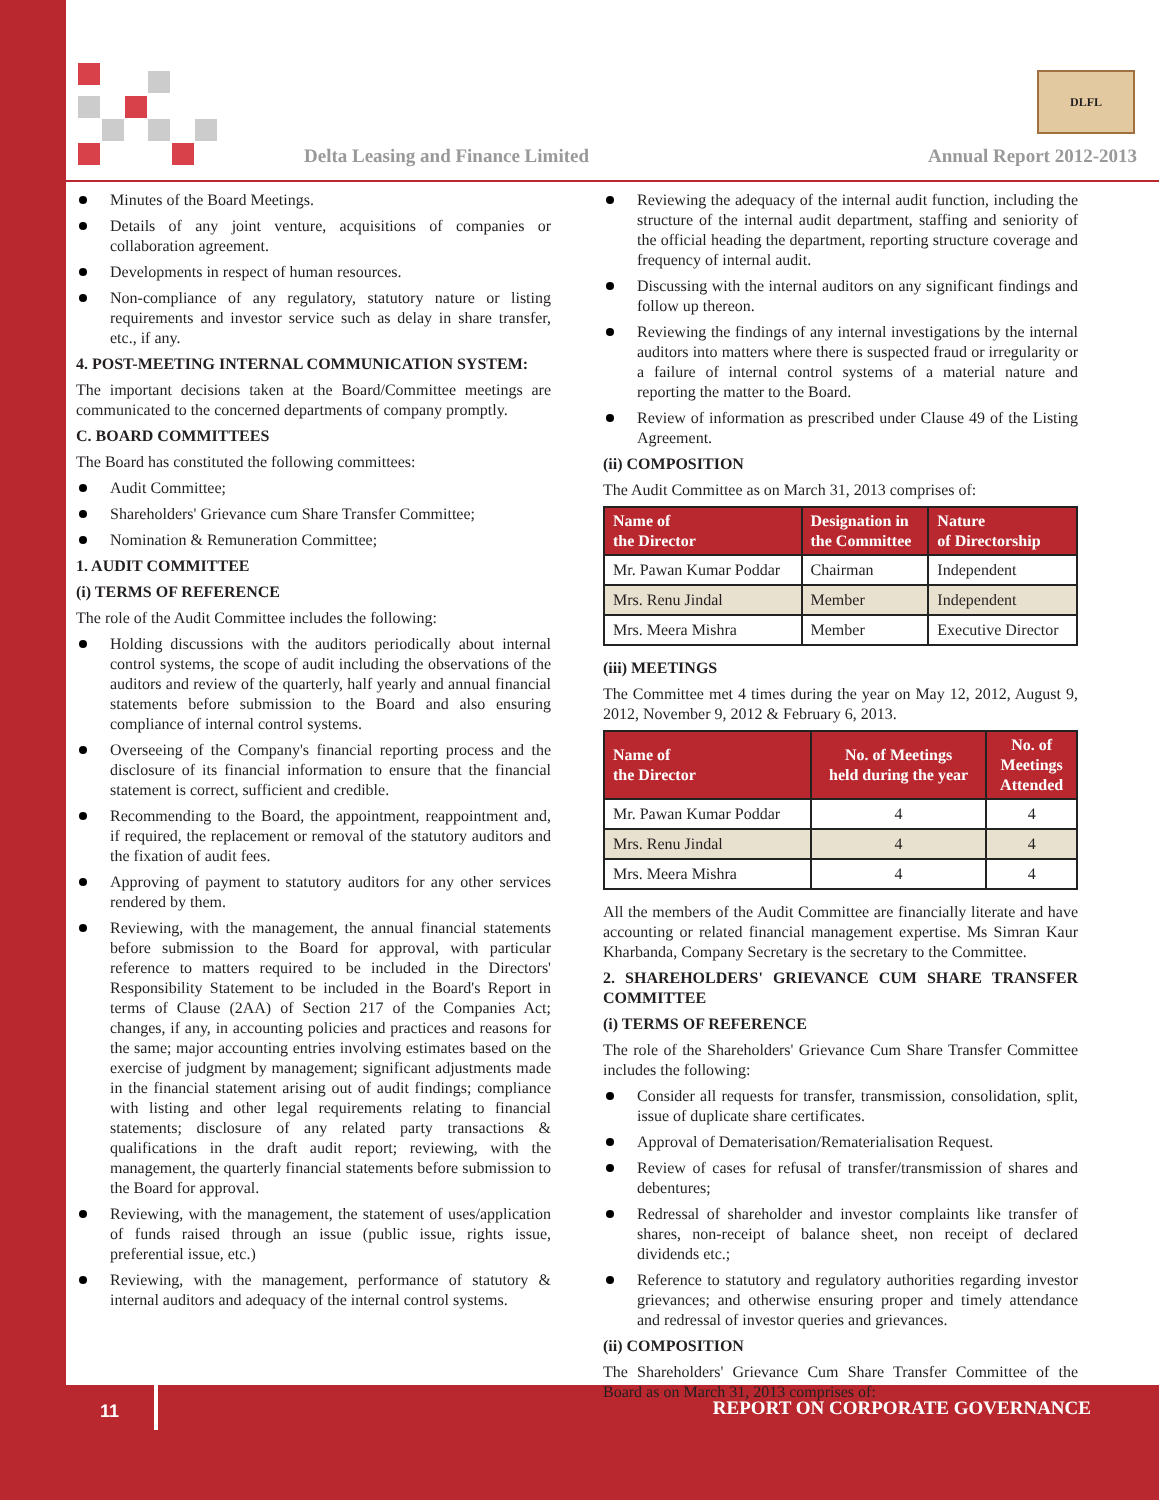Delta Leasing and Finance Limited
DLFL
Annual Report 2012-2013
Minutes of the Board Meetings.
Details of any joint venture, acquisitions of companies or collaboration agreement.
Developments in respect of human resources.
Non-compliance of any regulatory, statutory nature or listing requirements and investor service such as delay in share transfer, etc., if any.
4. POST-MEETING INTERNAL COMMUNICATION SYSTEM:
The important decisions taken at the Board/Committee meetings are communicated to the concerned departments of company promptly.
C. BOARD COMMITTEES
The Board has constituted the following committees:
Audit Committee;
Shareholders' Grievance cum Share Transfer Committee;
Nomination & Remuneration Committee;
1. AUDIT COMMITTEE
(i) TERMS OF REFERENCE
The role of the Audit Committee includes the following:
Holding discussions with the auditors periodically about internal control systems, the scope of audit including the observations of the auditors and review of the quarterly, half yearly and annual financial statements before submission to the Board and also ensuring compliance of internal control systems.
Overseeing of the Company's financial reporting process and the disclosure of its financial information to ensure that the financial statement is correct, sufficient and credible.
Recommending to the Board, the appointment, reappointment and, if required, the replacement or removal of the statutory auditors and the fixation of audit fees.
Approving of payment to statutory auditors for any other services rendered by them.
Reviewing, with the management, the annual financial statements before submission to the Board for approval, with particular reference to matters required to be included in the Directors' Responsibility Statement to be included in the Board's Report in terms of Clause (2AA) of Section 217 of the Companies Act; changes, if any, in accounting policies and practices and reasons for the same; major accounting entries involving estimates based on the exercise of judgment by management; significant adjustments made in the financial statement arising out of audit findings; compliance with listing and other legal requirements relating to financial statements; disclosure of any related party transactions & qualifications in the draft audit report; reviewing, with the management, the quarterly financial statements before submission to the Board for approval.
Reviewing, with the management, the statement of uses/application of funds raised through an issue (public issue, rights issue, preferential issue, etc.)
Reviewing, with the management, performance of statutory & internal auditors and adequacy of the internal control systems.
Reviewing the adequacy of the internal audit function, including the structure of the internal audit department, staffing and seniority of the official heading the department, reporting structure coverage and frequency of internal audit.
Discussing with the internal auditors on any significant findings and follow up thereon.
Reviewing the findings of any internal investigations by the internal auditors into matters where there is suspected fraud or irregularity or a failure of internal control systems of a material nature and reporting the matter to the Board.
Review of information as prescribed under Clause 49 of the Listing Agreement.
(ii) COMPOSITION
The Audit Committee as on March 31, 2013 comprises of:
| Name of the Director | Designation in the Committee | Nature of Directorship |
| --- | --- | --- |
| Mr. Pawan Kumar Poddar | Chairman | Independent |
| Mrs. Renu Jindal | Member | Independent |
| Mrs. Meera Mishra | Member | Executive Director |
(iii) MEETINGS
The Committee met 4 times during the year on May 12, 2012, August 9, 2012, November 9, 2012 & February 6, 2013.
| Name of the Director | No. of Meetings held during the year | No. of Meetings Attended |
| --- | --- | --- |
| Mr. Pawan Kumar Poddar | 4 | 4 |
| Mrs. Renu Jindal | 4 | 4 |
| Mrs. Meera Mishra | 4 | 4 |
All the members of the Audit Committee are financially literate and have accounting or related financial management expertise. Ms Simran Kaur Kharbanda, Company Secretary is the secretary to the Committee.
2. SHAREHOLDERS' GRIEVANCE CUM SHARE TRANSFER COMMITTEE
(i) TERMS OF REFERENCE
The role of the Shareholders' Grievance Cum Share Transfer Committee includes the following:
Consider all requests for transfer, transmission, consolidation, split, issue of duplicate share certificates.
Approval of Dematerisation/Rematerialisation Request.
Review of cases for refusal of transfer/transmission of shares and debentures;
Redressal of shareholder and investor complaints like transfer of shares, non-receipt of balance sheet, non receipt of declared dividends etc.;
Reference to statutory and regulatory authorities regarding investor grievances; and otherwise ensuring proper and timely attendance and redressal of investor queries and grievances.
(ii) COMPOSITION
The Shareholders' Grievance Cum Share Transfer Committee of the Board as on March 31, 2013 comprises of:
11 REPORT ON CORPORATE GOVERNANCE